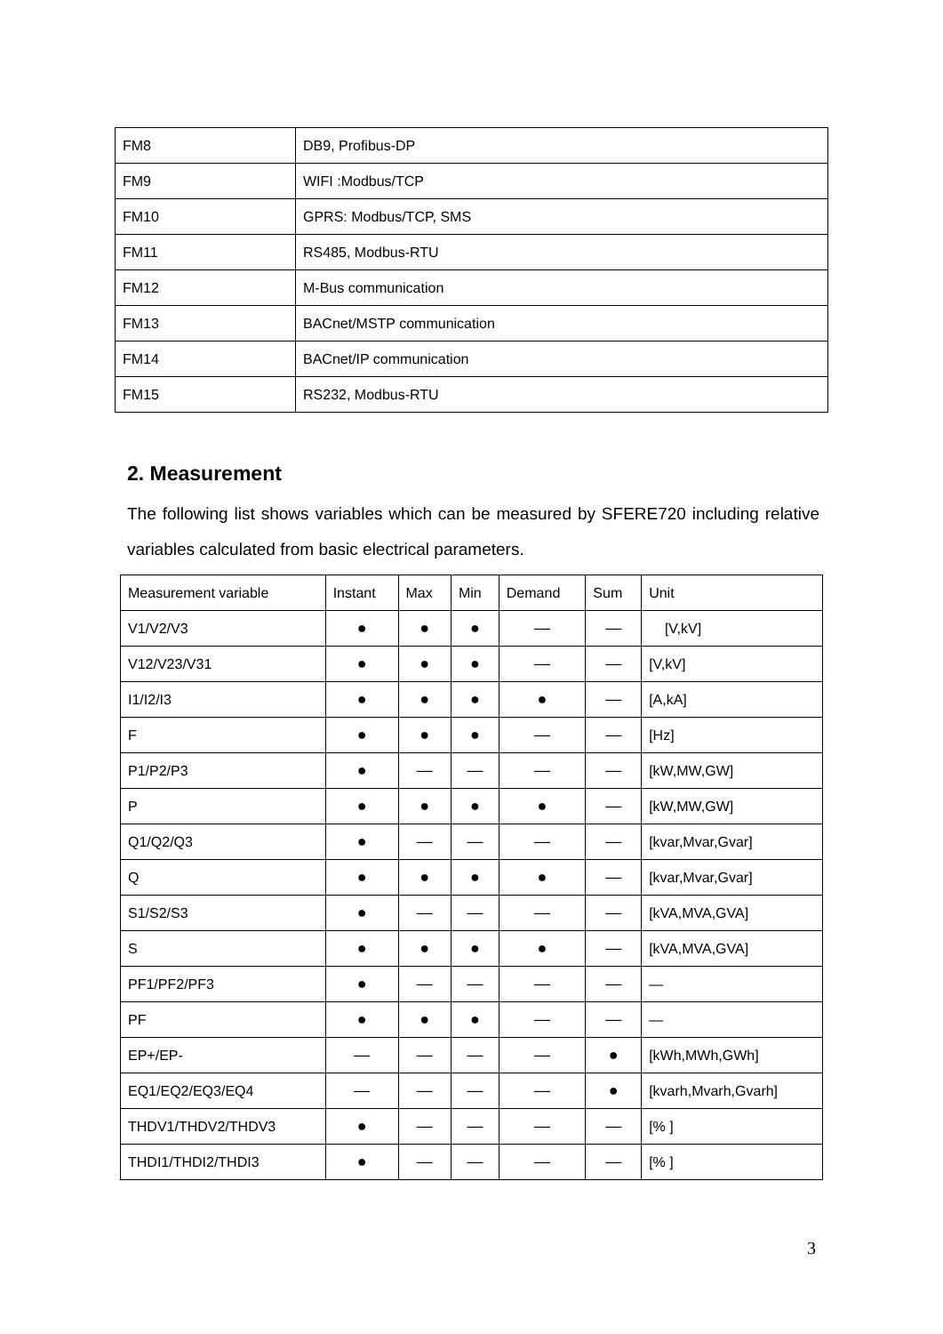| FM8 | DB9, Profibus-DP |
| FM9 | WIFI :Modbus/TCP |
| FM10 | GPRS: Modbus/TCP, SMS |
| FM11 | RS485, Modbus-RTU |
| FM12 | M-Bus communication |
| FM13 | BACnet/MSTP communication |
| FM14 | BACnet/IP communication |
| FM15 | RS232, Modbus-RTU |
2. Measurement
The following list shows variables which can be measured by SFERE720 including relative variables calculated from basic electrical parameters.
| Measurement variable | Instant | Max | Min | Demand | Sum | Unit |
| --- | --- | --- | --- | --- | --- | --- |
| V1/V2/V3 | ● | ● | ● | — | — | [V,kV] |
| V12/V23/V31 | ● | ● | ● | — | — | [V,kV] |
| I1/I2/I3 | ● | ● | ● | ● | — | [A,kA] |
| F | ● | ● | ● | — | — | [Hz] |
| P1/P2/P3 | ● | — | — | — | — | [kW,MW,GW] |
| P | ● | ● | ● | ● | — | [kW,MW,GW] |
| Q1/Q2/Q3 | ● | — | — | — | — | [kvar,Mvar,Gvar] |
| Q | ● | ● | ● | ● | — | [kvar,Mvar,Gvar] |
| S1/S2/S3 | ● | — | — | — | — | [kVA,MVA,GVA] |
| S | ● | ● | ● | ● | — | [kVA,MVA,GVA] |
| PF1/PF2/PF3 | ● | — | — | — | — | — |
| PF | ● | ● | ● | — | — | — |
| EP+/EP- | — | — | — | — | ● | [kWh,MWh,GWh] |
| EQ1/EQ2/EQ3/EQ4 | — | — | — | — | ● | [kvarh,Mvarh,Gvarh] |
| THDV1/THDV2/THDV3 | ● | — | — | — | — | [% ] |
| THDI1/THDI2/THDI3 | ● | — | — | — | — | [% ] |
3